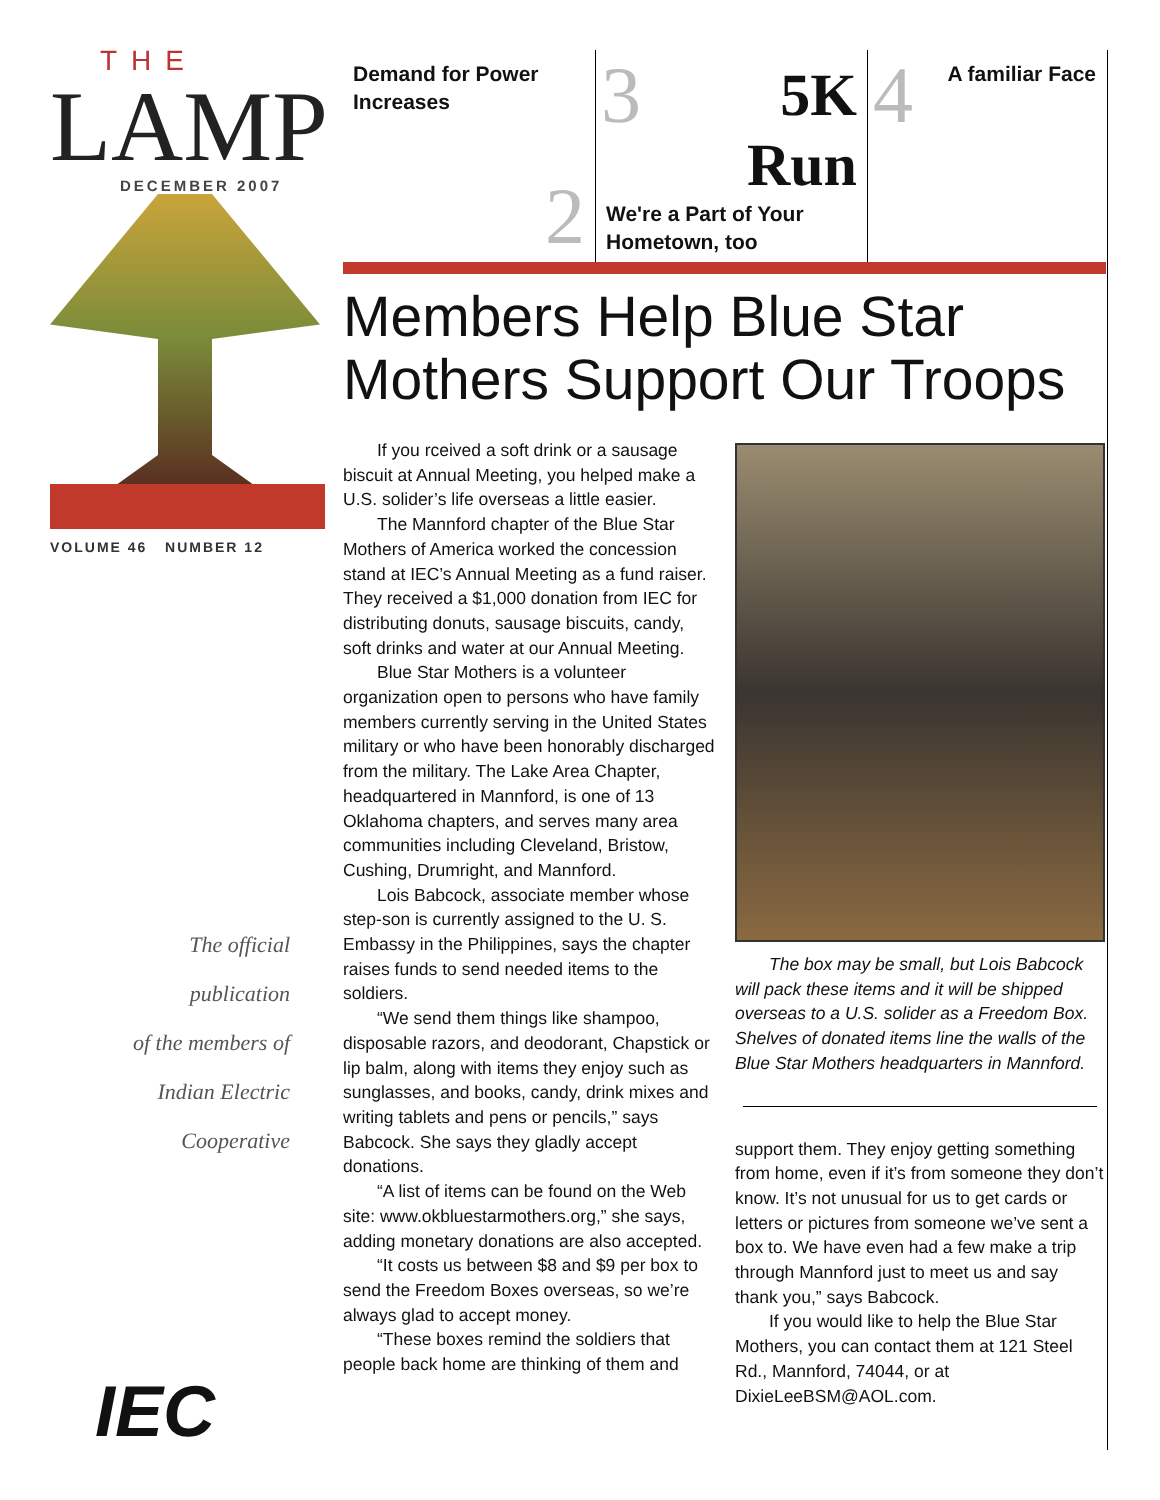THE
LAMP
DECEMBER 2007
VOLUME 46 NUMBER 12
The official
publication
of the members of
Indian Electric
Cooperative
IEC
Demand for Power Increases
2
3
5K
Run
We're a Part of Your Hometown, too
4
A familiar Face
Members Help Blue Star Mothers Support Our Troops
If you rceived a soft drink or a sausage biscuit at Annual Meeting, you helped make a U.S. solider’s life overseas a little easier.
The Mannford chapter of the Blue Star Mothers of America worked the concession stand at IEC’s Annual Meeting as a fund raiser. They received a $1,000 donation from IEC for distributing donuts, sausage biscuits, candy, soft drinks and water at our Annual Meeting.
Blue Star Mothers is a volunteer organization open to persons who have family members currently serving in the United States military or who have been honorably discharged from the military. The Lake Area Chapter, headquartered in Mannford, is one of 13 Oklahoma chapters, and serves many area communities including Cleveland, Bristow, Cushing, Drumright, and Mannford.
Lois Babcock, associate member whose step-son is currently assigned to the U. S. Embassy in the Philippines, says the chapter raises funds to send needed items to the soldiers.
“We send them things like shampoo, disposable razors, and deodorant, Chapstick or lip balm, along with items they enjoy such as sunglasses, and books, candy, drink mixes and writing tablets and pens or pencils,” says Babcock. She says they gladly accept donations.
“A list of items can be found on the Web site: www.okbluestarmothers.org,” she says, adding monetary donations are also accepted.
“It costs us between $8 and $9 per box to send the Freedom Boxes overseas, so we’re always glad to accept money.
“These boxes remind the soldiers that people back home are thinking of them and
The box may be small, but Lois Babcock will pack these items and it will be shipped overseas to a U.S. solider as a Freedom Box. Shelves of donated items line the walls of the Blue Star Mothers headquarters in Mannford.
support them. They enjoy getting something from home, even if it’s from someone they don’t know. It’s not unusual for us to get cards or letters or pictures from someone we’ve sent a box to. We have even had a few make a trip through Mannford just to meet us and say thank you,” says Babcock.
If you would like to help the Blue Star Mothers, you can contact them at 121 Steel Rd., Mannford, 74044, or at DixieLeeBSM@AOL.com.